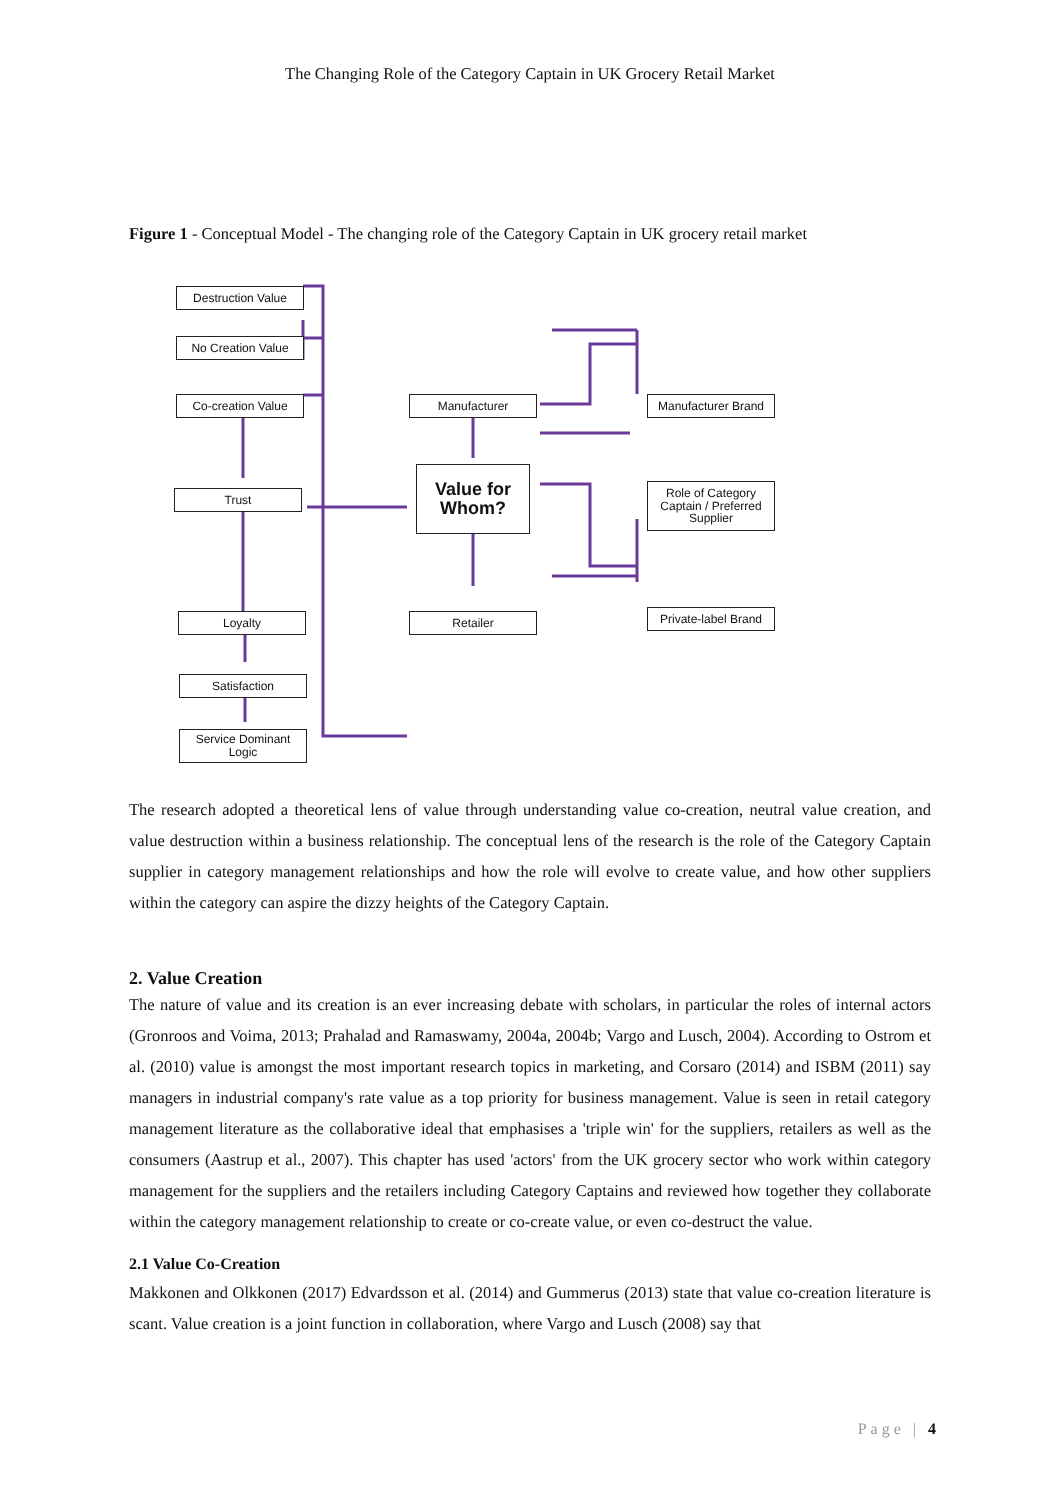The Changing Role of the Category Captain in UK Grocery Retail Market
Figure 1 - Conceptual Model - The changing role of the Category Captain in UK grocery retail market
Destruction Value
No Creation Value
Co-creation Value
Trust
Loyalty
Satisfaction
Service Dominant
Logic
Manufacturer
Value for
Whom?
Retailer
Manufacturer Brand
Role of Category
Captain / Preferred
Supplier
Private-label Brand
The research adopted a theoretical lens of value through understanding value co-creation, neutral value creation, and value destruction within a business relationship. The conceptual lens of the research is the role of the Category Captain supplier in category management relationships and how the role will evolve to create value, and how other suppliers within the category can aspire the dizzy heights of the Category Captain.
2. Value Creation
The nature of value and its creation is an ever increasing debate with scholars, in particular the roles of internal actors (Gronroos and Voima, 2013; Prahalad and Ramaswamy, 2004a, 2004b; Vargo and Lusch, 2004). According to Ostrom et al. (2010) value is amongst the most important research topics in marketing, and Corsaro (2014) and ISBM (2011) say managers in industrial company's rate value as a top priority for business management. Value is seen in retail category management literature as the collaborative ideal that emphasises a 'triple win' for the suppliers, retailers as well as the consumers (Aastrup et al., 2007). This chapter has used 'actors' from the UK grocery sector who work within category management for the suppliers and the retailers including Category Captains and reviewed how together they collaborate within the category management relationship to create or co-create value, or even co-destruct the value.
2.1 Value Co-Creation
Makkonen and Olkkonen (2017) Edvardsson et al. (2014) and Gummerus (2013) state that value co-creation literature is scant. Value creation is a joint function in collaboration, where Vargo and Lusch (2008) say that
Page | 4